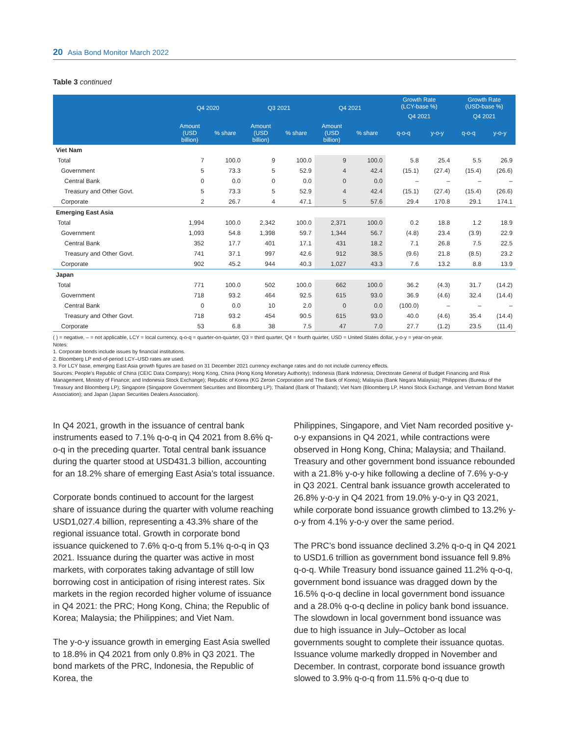20 Asia Bond Monitor March 2022
Table 3 continued
| | Q4 2020 | | Q3 2021 | | Q4 2021 | | Growth Rate (LCY-base %) | | Growth Rate (USD-base %) | |
| --- | --- | --- | --- | --- | --- | --- | --- | --- | --- | --- |
| | | | | | | | Q4 2021 | | Q4 2021 | |
| | Amount (USD billion) | % share | Amount (USD billion) | % share | Amount (USD billion) | % share | q-o-q | y-o-y | q-o-q | y-o-y |
| Viet Nam | | | | | | | | | | |
| Total | 7 | 100.0 | 9 | 100.0 | 9 | 100.0 | 5.8 | 25.4 | 5.5 | 26.9 |
| Government | 5 | 73.3 | 5 | 52.9 | 4 | 42.4 | (15.1) | (27.4) | (15.4) | (26.6) |
| Central Bank | 0 | 0.0 | 0 | 0.0 | 0 | 0.0 | – | – | – | – |
| Treasury and Other Govt. | 5 | 73.3 | 5 | 52.9 | 4 | 42.4 | (15.1) | (27.4) | (15.4) | (26.6) |
| Corporate | 2 | 26.7 | 4 | 47.1 | 5 | 57.6 | 29.4 | 170.8 | 29.1 | 174.1 |
| Emerging East Asia | | | | | | | | | | |
| Total | 1,994 | 100.0 | 2,342 | 100.0 | 2,371 | 100.0 | 0.2 | 18.8 | 1.2 | 18.9 |
| Government | 1,093 | 54.8 | 1,398 | 59.7 | 1,344 | 56.7 | (4.8) | 23.4 | (3.9) | 22.9 |
| Central Bank | 352 | 17.7 | 401 | 17.1 | 431 | 18.2 | 7.1 | 26.8 | 7.5 | 22.5 |
| Treasury and Other Govt. | 741 | 37.1 | 997 | 42.6 | 912 | 38.5 | (9.6) | 21.8 | (8.5) | 23.2 |
| Corporate | 902 | 45.2 | 944 | 40.3 | 1,027 | 43.3 | 7.6 | 13.2 | 8.8 | 13.9 |
| Japan | | | | | | | | | | |
| Total | 771 | 100.0 | 502 | 100.0 | 662 | 100.0 | 36.2 | (4.3) | 31.7 | (14.2) |
| Government | 718 | 93.2 | 464 | 92.5 | 615 | 93.0 | 36.9 | (4.6) | 32.4 | (14.4) |
| Central Bank | 0 | 0.0 | 10 | 2.0 | 0 | 0.0 | (100.0) | – | – | – |
| Treasury and Other Govt. | 718 | 93.2 | 454 | 90.5 | 615 | 93.0 | 40.0 | (4.6) | 35.4 | (14.4) |
| Corporate | 53 | 6.8 | 38 | 7.5 | 47 | 7.0 | 27.7 | (1.2) | 23.5 | (11.4) |
( ) = negative, – = not applicable, LCY = local currency, q-o-q = quarter-on-quarter, Q3 = third quarter, Q4 = fourth quarter, USD = United States dollar, y-o-y = year-on-year.
Notes:
1. Corporate bonds include issues by financial institutions.
2. Bloomberg LP end-of-period LCY–USD rates are used.
3. For LCY base, emerging East Asia growth figures are based on 31 December 2021 currency exchange rates and do not include currency effects.
Sources: People’s Republic of China (CEIC Data Company); Hong Kong, China (Hong Kong Monetary Authority); Indonesia (Bank Indonesia; Directorate General of Budget Financing and Risk Management, Ministry of Finance; and Indonesia Stock Exchange); Republic of Korea (KG Zeroin Corporation and The Bank of Korea); Malaysia (Bank Negara Malaysia); Philippines (Bureau of the Treasury and Bloomberg LP); Singapore (Singapore Government Securities and Bloomberg LP); Thailand (Bank of Thailand); Viet Nam (Bloomberg LP, Hanoi Stock Exchange, and Vietnam Bond Market Association); and Japan (Japan Securities Dealers Association).
In Q4 2021, growth in the issuance of central bank instruments eased to 7.1% q-o-q in Q4 2021 from 8.6% q-o-q in the preceding quarter. Total central bank issuance during the quarter stood at USD431.3 billion, accounting for an 18.2% share of emerging East Asia’s total issuance.
Corporate bonds continued to account for the largest share of issuance during the quarter with volume reaching USD1,027.4 billion, representing a 43.3% share of the regional issuance total. Growth in corporate bond issuance quickened to 7.6% q-o-q from 5.1% q-o-q in Q3 2021. Issuance during the quarter was active in most markets, with corporates taking advantage of still low borrowing cost in anticipation of rising interest rates. Six markets in the region recorded higher volume of issuance in Q4 2021: the PRC; Hong Kong, China; the Republic of Korea; Malaysia; the Philippines; and Viet Nam.
The y-o-y issuance growth in emerging East Asia swelled to 18.8% in Q4 2021 from only 0.8% in Q3 2021. The bond markets of the PRC, Indonesia, the Republic of Korea, the
Philippines, Singapore, and Viet Nam recorded positive y-o-y expansions in Q4 2021, while contractions were observed in Hong Kong, China; Malaysia; and Thailand. Treasury and other government bond issuance rebounded with a 21.8% y-o-y hike following a decline of 7.6% y-o-y in Q3 2021. Central bank issuance growth accelerated to 26.8% y-o-y in Q4 2021 from 19.0% y-o-y in Q3 2021, while corporate bond issuance growth climbed to 13.2% y-o-y from 4.1% y-o-y over the same period.
The PRC’s bond issuance declined 3.2% q-o-q in Q4 2021 to USD1.6 trillion as government bond issuance fell 9.8% q-o-q. While Treasury bond issuance gained 11.2% q-o-q, government bond issuance was dragged down by the 16.5% q-o-q decline in local government bond issuance and a 28.0% q-o-q decline in policy bank bond issuance. The slowdown in local government bond issuance was due to high issuance in July–October as local governments sought to complete their issuance quotas. Issuance volume markedly dropped in November and December. In contrast, corporate bond issuance growth slowed to 3.9% q-o-q from 11.5% q-o-q due to